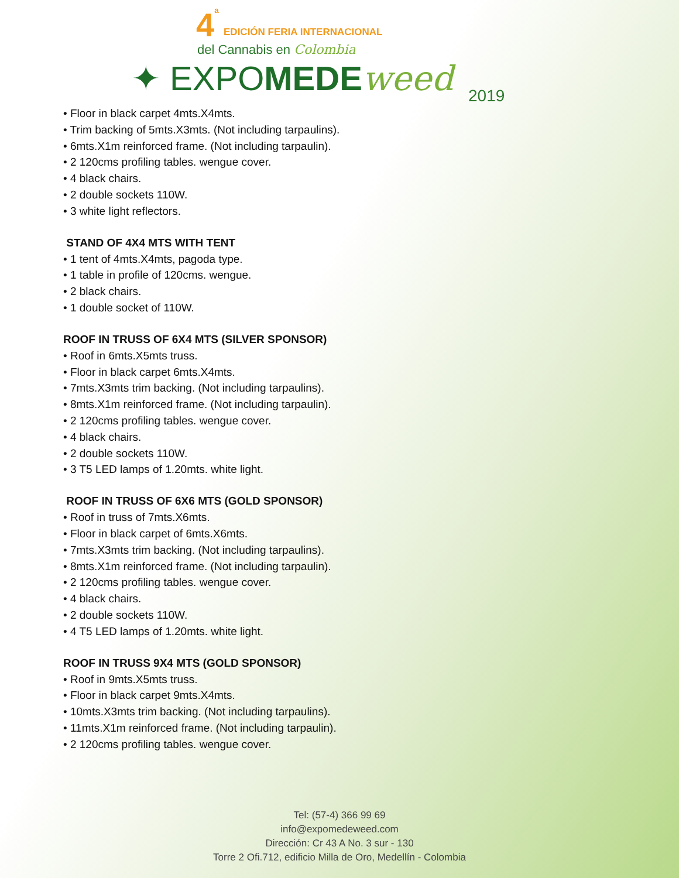4<sup>a</sup> EDICIÓN FERIA INTERNACIONAL
del Cannabis en Colombia
✦ EXPOMEDE weed 2019
• Floor in black carpet 4mts.X4mts.
• Trim backing of 5mts.X3mts. (Not including tarpaulins).
• 6mts.X1m reinforced frame. (Not including tarpaulin).
• 2 120cms profiling tables. wengue cover.
• 4 black chairs.
• 2 double sockets 110W.
• 3 white light reflectors.
STAND OF 4X4 MTS WITH TENT
• 1 tent of 4mts.X4mts, pagoda type.
• 1 table in profile of 120cms. wengue.
• 2 black chairs.
• 1 double socket of 110W.
ROOF IN TRUSS OF 6X4 MTS (SILVER SPONSOR)
• Roof in 6mts.X5mts truss.
• Floor in black carpet 6mts.X4mts.
• 7mts.X3mts trim backing. (Not including tarpaulins).
• 8mts.X1m reinforced frame. (Not including tarpaulin).
• 2 120cms profiling tables. wengue cover.
• 4 black chairs.
• 2 double sockets 110W.
• 3 T5 LED lamps of 1.20mts. white light.
ROOF IN TRUSS OF 6X6 MTS (GOLD SPONSOR)
• Roof in truss of 7mts.X6mts.
• Floor in black carpet of 6mts.X6mts.
• 7mts.X3mts trim backing. (Not including tarpaulins).
• 8mts.X1m reinforced frame. (Not including tarpaulin).
• 2 120cms profiling tables. wengue cover.
• 4 black chairs.
• 2 double sockets 110W.
• 4 T5 LED lamps of 1.20mts. white light.
ROOF IN TRUSS 9X4 MTS (GOLD SPONSOR)
• Roof in 9mts.X5mts truss.
• Floor in black carpet 9mts.X4mts.
• 10mts.X3mts trim backing. (Not including tarpaulins).
• 11mts.X1m reinforced frame. (Not including tarpaulin).
• 2 120cms profiling tables. wengue cover.
Tel: (57-4) 366 99 69
info@expomedeweed.com
Dirección: Cr 43 A No. 3 sur - 130
Torre 2 Ofi.712, edificio Milla de Oro, Medellín - Colombia